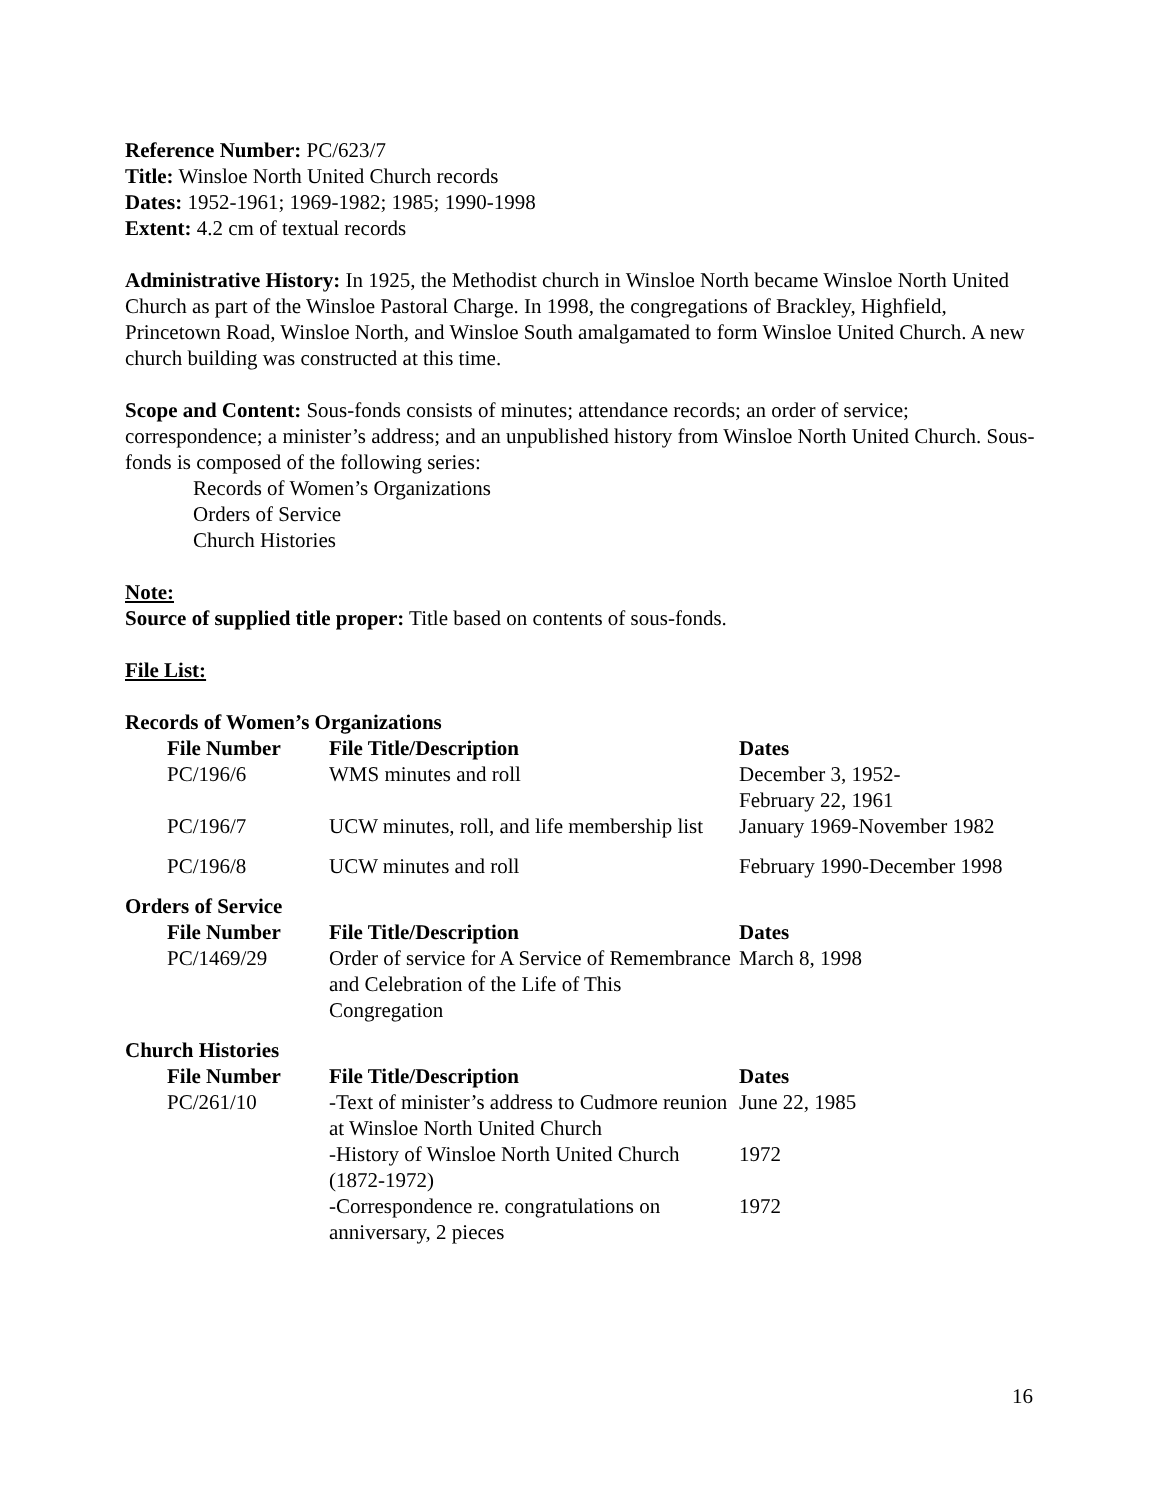Reference Number: PC/623/7
Title: Winsloe North United Church records
Dates: 1952-1961; 1969-1982; 1985; 1990-1998
Extent: 4.2 cm of textual records
Administrative History: In 1925, the Methodist church in Winsloe North became Winsloe North United Church as part of the Winsloe Pastoral Charge. In 1998, the congregations of Brackley, Highfield, Princetown Road, Winsloe North, and Winsloe South amalgamated to form Winsloe United Church. A new church building was constructed at this time.
Scope and Content: Sous-fonds consists of minutes; attendance records; an order of service; correspondence; a minister’s address; and an unpublished history from Winsloe North United Church. Sous-fonds is composed of the following series:
Records of Women’s Organizations
Orders of Service
Church Histories
Note:
Source of supplied title proper: Title based on contents of sous-fonds.
File List:
Records of Women’s Organizations
| File Number | File Title/Description | Dates |
| --- | --- | --- |
| PC/196/6 | WMS minutes and roll | December 3, 1952- February 22, 1961 |
| PC/196/7 | UCW minutes, roll, and life membership list | January 1969-November 1982 |
| PC/196/8 | UCW minutes and roll | February 1990-December 1998 |
Orders of Service
| File Number | File Title/Description | Dates |
| --- | --- | --- |
| PC/1469/29 | Order of service for A Service of Remembrance and Celebration of the Life of This Congregation | March 8, 1998 |
Church Histories
| File Number | File Title/Description | Dates |
| --- | --- | --- |
| PC/261/10 | -Text of minister’s address to Cudmore reunion at Winsloe North United Church | June 22, 1985 |
| | -History of Winsloe North United Church (1872-1972) | 1972 |
| | -Correspondence re. congratulations on anniversary, 2 pieces | 1972 |
16